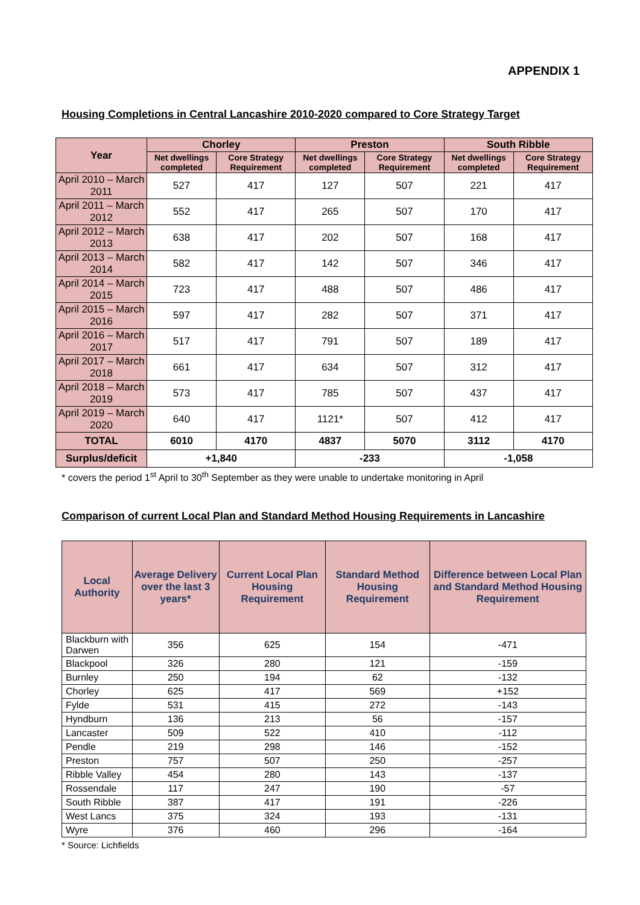APPENDIX 1
Housing Completions in Central Lancashire 2010-2020 compared to Core Strategy Target
| Year | Chorley | | Preston | | South Ribble | |
| --- | --- | --- | --- | --- | --- | --- |
| | Net dwellings completed | Core Strategy Requirement | Net dwellings completed | Core Strategy Requirement | Net dwellings completed | Core Strategy Requirement |
| April 2010 – March 2011 | 527 | 417 | 127 | 507 | 221 | 417 |
| April 2011 – March 2012 | 552 | 417 | 265 | 507 | 170 | 417 |
| April 2012 – March 2013 | 638 | 417 | 202 | 507 | 168 | 417 |
| April 2013 – March 2014 | 582 | 417 | 142 | 507 | 346 | 417 |
| April 2014 – March 2015 | 723 | 417 | 488 | 507 | 486 | 417 |
| April 2015 – March 2016 | 597 | 417 | 282 | 507 | 371 | 417 |
| April 2016 – March 2017 | 517 | 417 | 791 | 507 | 189 | 417 |
| April 2017 – March 2018 | 661 | 417 | 634 | 507 | 312 | 417 |
| April 2018 – March 2019 | 573 | 417 | 785 | 507 | 437 | 417 |
| April 2019 – March 2020 | 640 | 417 | 1121* | 507 | 412 | 417 |
| TOTAL | 6010 | 4170 | 4837 | 5070 | 3112 | 4170 |
| Surplus/deficit | +1,840 | | -233 | | -1,058 | |
* covers the period 1<sup>st</sup> April to 30<sup>th</sup> September as they were unable to undertake monitoring in April
Comparison of current Local Plan and Standard Method Housing Requirements in Lancashire
| Local Authority | Average Delivery over the last 3 years* | Current Local Plan Housing Requirement | Standard Method Housing Requirement | Difference between Local Plan and Standard Method Housing Requirement |
| --- | --- | --- | --- | --- |
| Blackburn with Darwen | 356 | 625 | 154 | -471 |
| Blackpool | 326 | 280 | 121 | -159 |
| Burnley | 250 | 194 | 62 | -132 |
| Chorley | 625 | 417 | 569 | +152 |
| Fylde | 531 | 415 | 272 | -143 |
| Hyndburn | 136 | 213 | 56 | -157 |
| Lancaster | 509 | 522 | 410 | -112 |
| Pendle | 219 | 298 | 146 | -152 |
| Preston | 757 | 507 | 250 | -257 |
| Ribble Valley | 454 | 280 | 143 | -137 |
| Rossendale | 117 | 247 | 190 | -57 |
| South Ribble | 387 | 417 | 191 | -226 |
| West Lancs | 375 | 324 | 193 | -131 |
| Wyre | 376 | 460 | 296 | -164 |
* Source: Lichfields